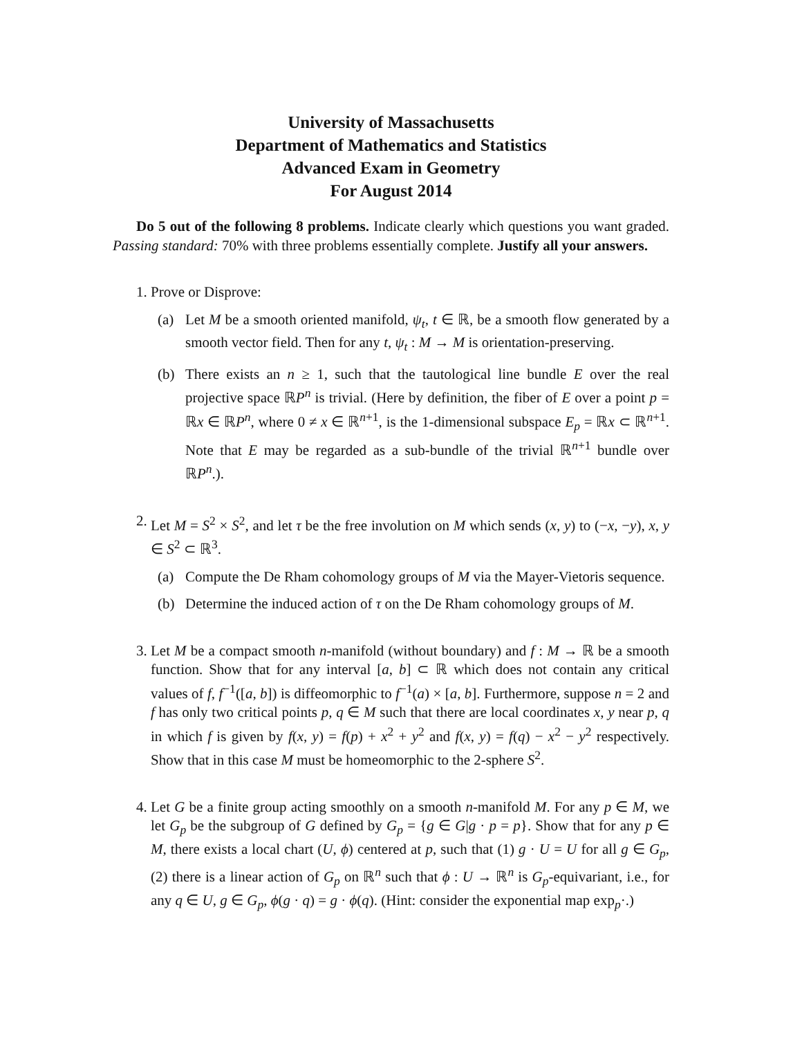University of Massachusetts
Department of Mathematics and Statistics
Advanced Exam in Geometry
For August 2014
Do 5 out of the following 8 problems. Indicate clearly which questions you want graded. Passing standard: 70% with three problems essentially complete. Justify all your answers.
1. Prove or Disprove:
(a) Let M be a smooth oriented manifold, ψ<sub>t</sub>, t ∈ ℝ, be a smooth flow generated by a smooth vector field. Then for any t, ψ<sub>t</sub> : M → M is orientation-preserving.
(b) There exists an n ≥ 1, such that the tautological line bundle E over the real projective space ℝP<sup>n</sup> is trivial. (Here by definition, the fiber of E over a point p = ℝx ∈ ℝP<sup>n</sup>, where 0 ≠ x ∈ ℝ<sup>n+1</sup>, is the 1-dimensional subspace E<sub>p</sub> = ℝx ⊂ ℝ<sup>n+1</sup>. Note that E may be regarded as a sub-bundle of the trivial ℝ<sup>n+1</sup> bundle over ℝP<sup>n</sup>.).
2. Let M = S<sup>2</sup> × S<sup>2</sup>, and let τ be the free involution on M which sends (x, y) to (−x, −y), x, y ∈ S<sup>2</sup> ⊂ ℝ<sup>3</sup>.
(a) Compute the De Rham cohomology groups of M via the Mayer-Vietoris sequence.
(b) Determine the induced action of τ on the De Rham cohomology groups of M.
3. Let M be a compact smooth n-manifold (without boundary) and f : M → ℝ be a smooth function. Show that for any interval [a, b] ⊂ ℝ which does not contain any critical values of f, f<sup>−1</sup>([a, b]) is diffeomorphic to f<sup>−1</sup>(a) × [a, b]. Furthermore, suppose n = 2 and f has only two critical points p, q ∈ M such that there are local coordinates x, y near p, q in which f is given by f(x, y) = f(p) + x<sup>2</sup> + y<sup>2</sup> and f(x, y) = f(q) − x<sup>2</sup> − y<sup>2</sup> respectively. Show that in this case M must be homeomorphic to the 2-sphere S<sup>2</sup>.
4. Let G be a finite group acting smoothly on a smooth n-manifold M. For any p ∈ M, we let G<sub>p</sub> be the subgroup of G defined by G<sub>p</sub> = {g ∈ G|g · p = p}. Show that for any p ∈ M, there exists a local chart (U, ϕ) centered at p, such that (1) g · U = U for all g ∈ G<sub>p</sub>, (2) there is a linear action of G<sub>p</sub> on ℝ<sup>n</sup> such that ϕ : U → ℝ<sup>n</sup> is G<sub>p</sub>-equivariant, i.e., for any q ∈ U, g ∈ G<sub>p</sub>, ϕ(g · q) = g · ϕ(q). (Hint: consider the exponential map exp<sub>p</sub>·.)